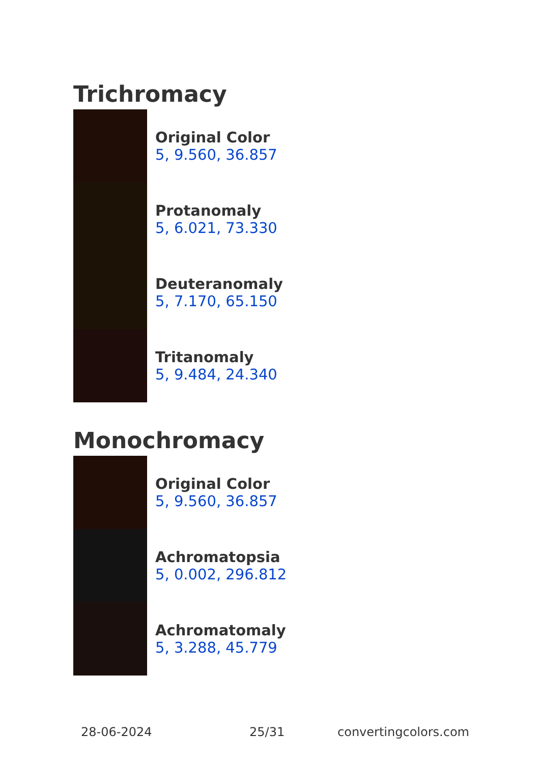Trichromacy
Original Color
5, 9.560, 36.857
Protanomaly
5, 6.021, 73.330
Deuteranomaly
5, 7.170, 65.150
Tritanomaly
5, 9.484, 24.340
Monochromacy
Original Color
5, 9.560, 36.857
Achromatopsia
5, 0.002, 296.812
Achromatomaly
5, 3.288, 45.779
28-06-2024 25/31 convertingcolors.com